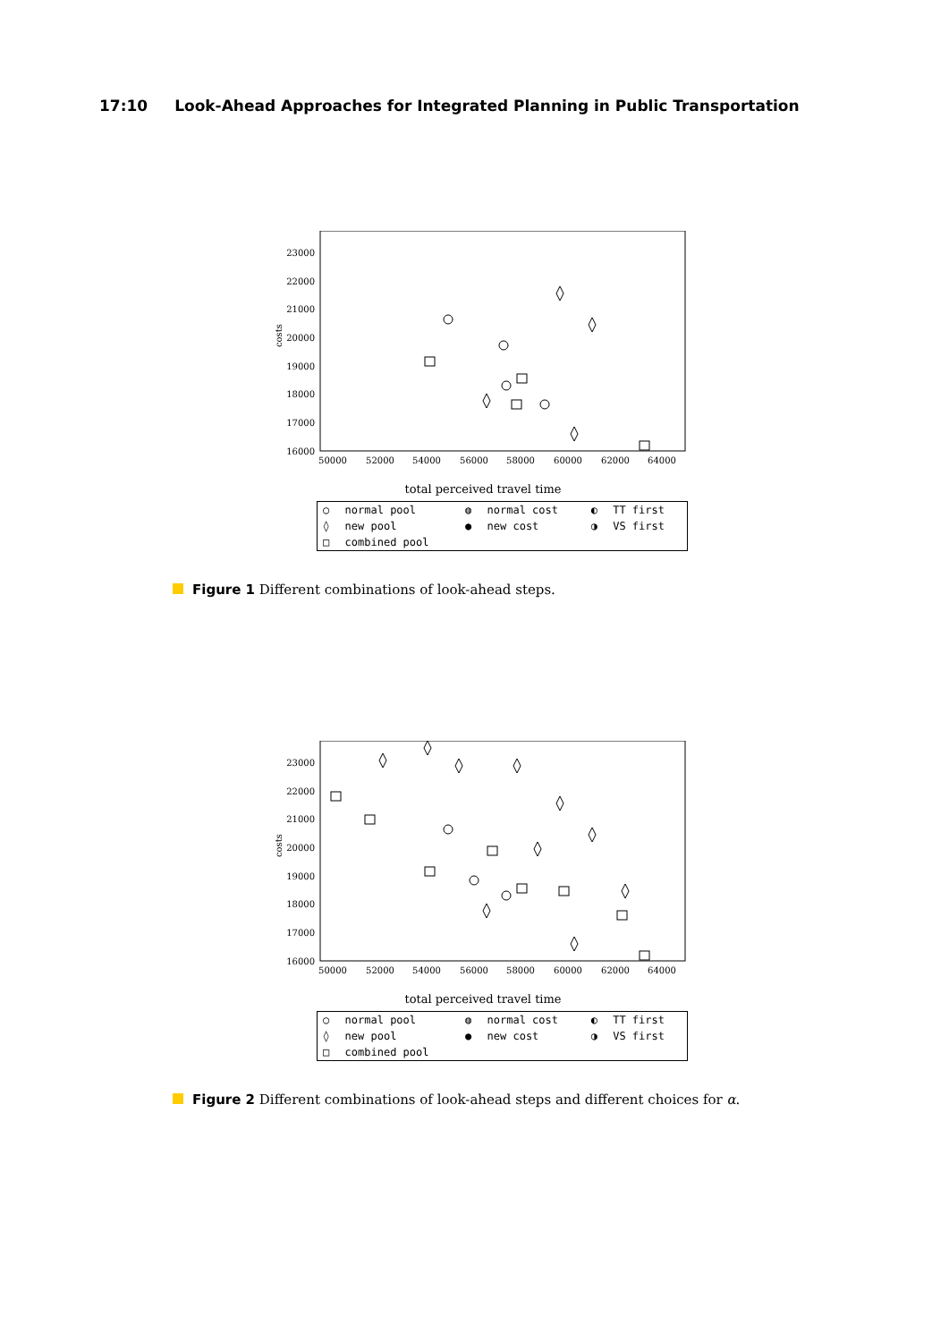17:10 Look-Ahead Approaches for Integrated Planning in Public Transportation
costs
23000
22000
21000
20000
19000
18000
17000
16000
50000
52000
54000
56000
58000
60000
62000
64000
total perceived travel time
| ○ | normal pool | ◍ | normal cost | ◐ | TT first |
| ◊ | new pool | ● | new cost | ◑ | VS first |
| □ | combined pool | | | | |
Figure 1 Different combinations of look-ahead steps.
costs
23000
22000
21000
20000
19000
18000
17000
16000
50000
52000
54000
56000
58000
60000
62000
64000
total perceived travel time
| ○ | normal pool | ◍ | normal cost | ◐ | TT first |
| ◊ | new pool | ● | new cost | ◑ | VS first |
| □ | combined pool | | | | |
Figure 2 Different combinations of look-ahead steps and different choices for α.